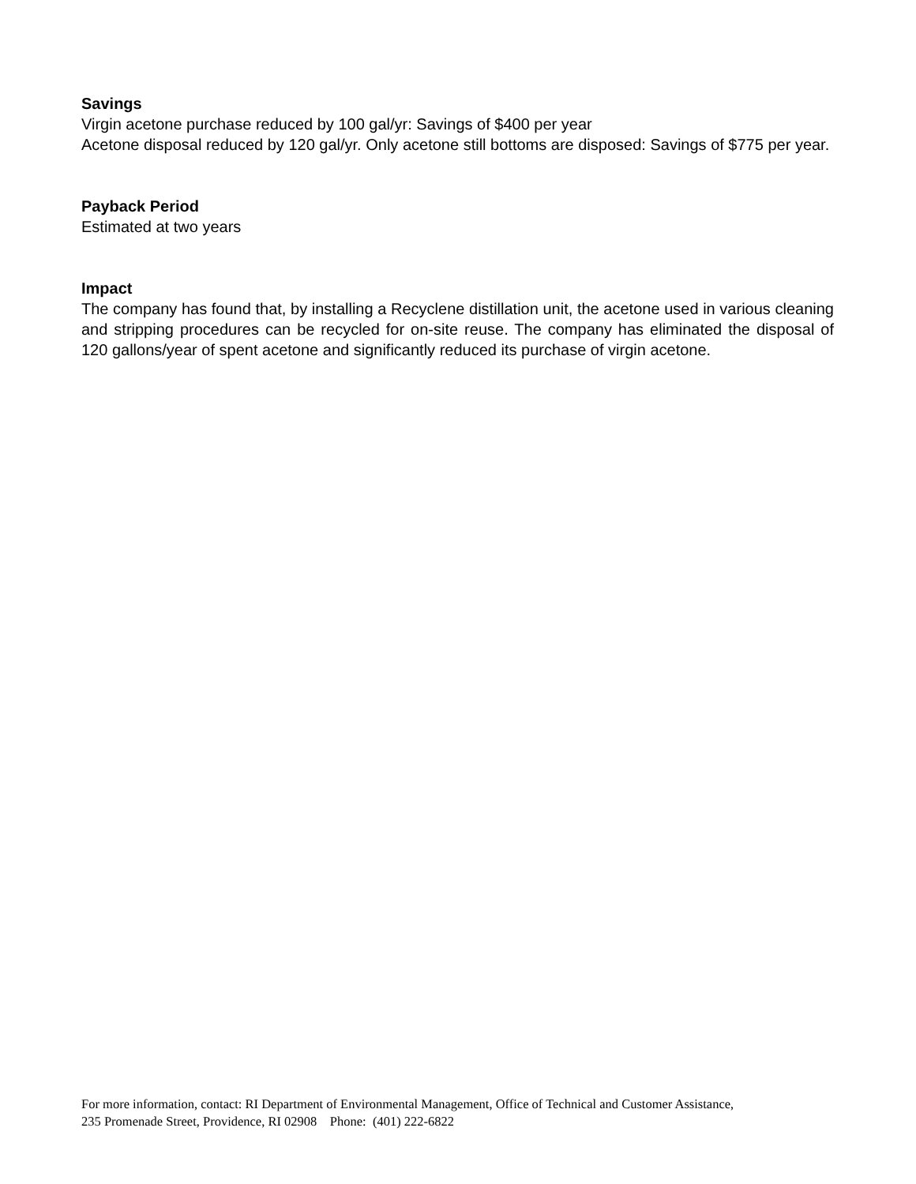Savings
Virgin acetone purchase reduced by 100 gal/yr: Savings of $400 per year
Acetone disposal reduced by 120 gal/yr. Only acetone still bottoms are disposed: Savings of $775 per year.
Payback Period
Estimated at two years
Impact
The company has found that, by installing a Recyclene distillation unit, the acetone used in various cleaning and stripping procedures can be recycled for on-site reuse. The company has eliminated the disposal of 120 gallons/year of spent acetone and significantly reduced its purchase of virgin acetone.
For more information, contact: RI Department of Environmental Management, Office of Technical and Customer Assistance,
235 Promenade Street, Providence, RI 02908 Phone: (401) 222-6822